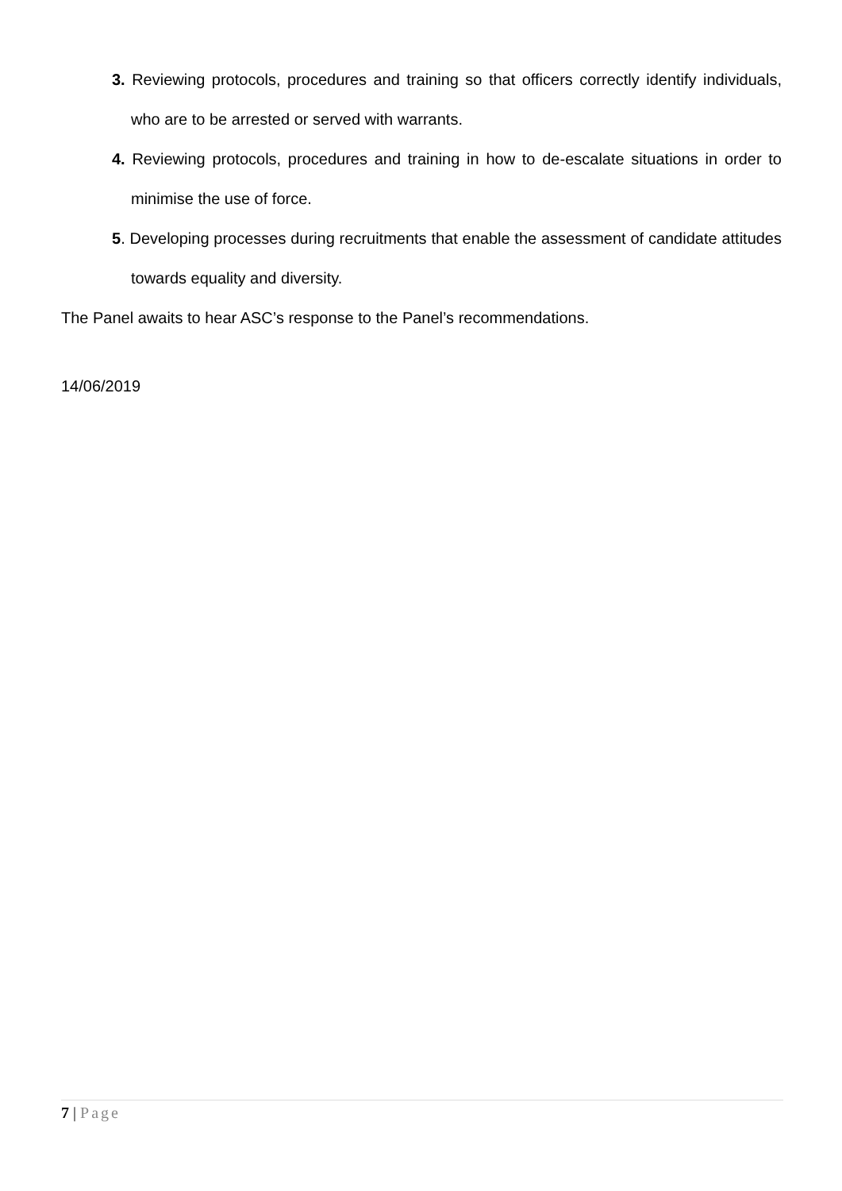3. Reviewing protocols, procedures and training so that officers correctly identify individuals, who are to be arrested or served with warrants.
4. Reviewing protocols, procedures and training in how to de-escalate situations in order to minimise the use of force.
5. Developing processes during recruitments that enable the assessment of candidate attitudes towards equality and diversity.
The Panel awaits to hear ASC’s response to the Panel’s recommendations.
14/06/2019
7 | Page